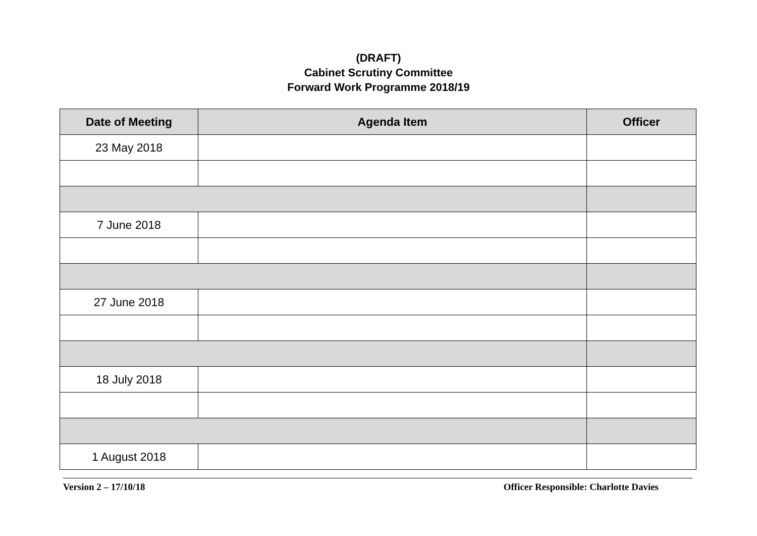(DRAFT)
Cabinet Scrutiny Committee
Forward Work Programme 2018/19
| Date of Meeting | Agenda Item | Officer |
| --- | --- | --- |
| 23 May 2018 | | |
| 7 June 2018 | | |
| 27 June 2018 | | |
| 18 July 2018 | | |
| 1 August 2018 | | |
Version 2 – 17/10/18 Officer Responsible: Charlotte Davies